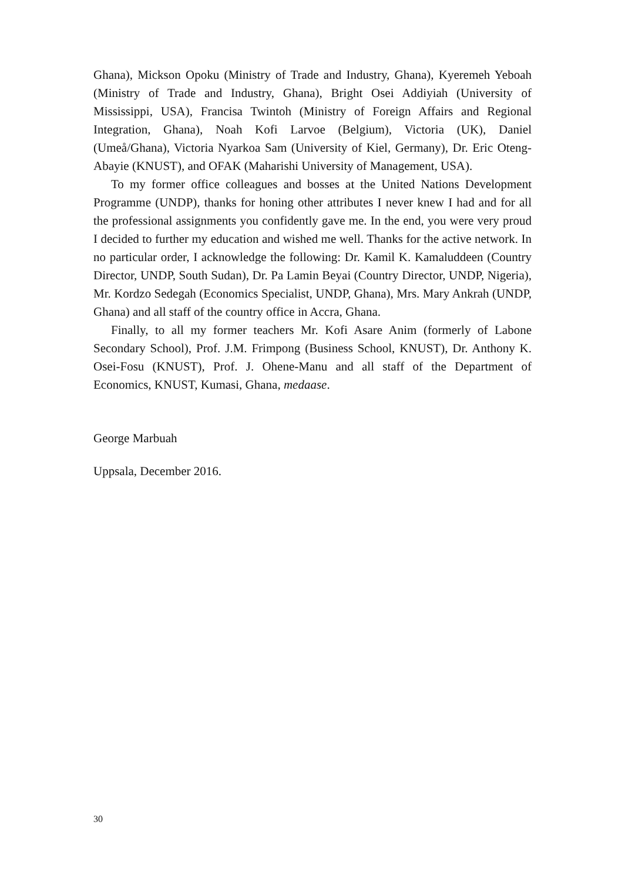Ghana), Mickson Opoku (Ministry of Trade and Industry, Ghana), Kyeremeh Yeboah (Ministry of Trade and Industry, Ghana), Bright Osei Addiyiah (University of Mississippi, USA), Francisa Twintoh (Ministry of Foreign Affairs and Regional Integration, Ghana), Noah Kofi Larvoe (Belgium), Victoria (UK), Daniel (Umeå/Ghana), Victoria Nyarkoa Sam (University of Kiel, Germany), Dr. Eric Oteng-Abayie (KNUST), and OFAK (Maharishi University of Management, USA).
To my former office colleagues and bosses at the United Nations Development Programme (UNDP), thanks for honing other attributes I never knew I had and for all the professional assignments you confidently gave me. In the end, you were very proud I decided to further my education and wished me well. Thanks for the active network. In no particular order, I acknowledge the following: Dr. Kamil K. Kamaluddeen (Country Director, UNDP, South Sudan), Dr. Pa Lamin Beyai (Country Director, UNDP, Nigeria), Mr. Kordzo Sedegah (Economics Specialist, UNDP, Ghana), Mrs. Mary Ankrah (UNDP, Ghana) and all staff of the country office in Accra, Ghana.
Finally, to all my former teachers Mr. Kofi Asare Anim (formerly of Labone Secondary School), Prof. J.M. Frimpong (Business School, KNUST), Dr. Anthony K. Osei-Fosu (KNUST), Prof. J. Ohene-Manu and all staff of the Department of Economics, KNUST, Kumasi, Ghana, medaase.
George Marbuah
Uppsala, December 2016.
30